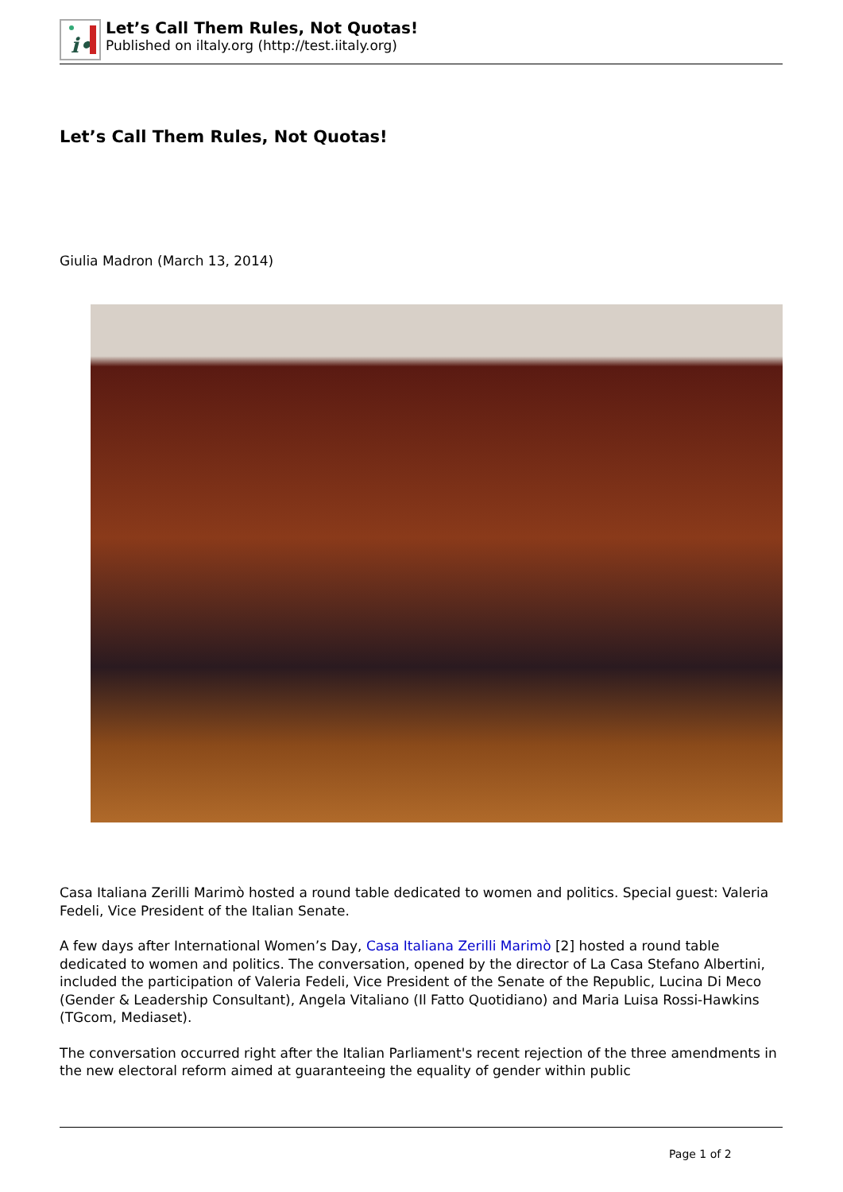i•
Let’s Call Them Rules, Not Quotas!
Published on iltaly.org (http://test.iitaly.org)
Let’s Call Them Rules, Not Quotas!
Giulia Madron (March 13, 2014)
Casa Italiana Zerilli Marimò hosted a round table dedicated to women and politics. Special guest: Valeria Fedeli, Vice President of the Italian Senate.
A few days after International Women’s Day, Casa Italiana Zerilli Marimò [2] hosted a round table dedicated to women and politics. The conversation, opened by the director of La Casa Stefano Albertini, included the participation of Valeria Fedeli, Vice President of the Senate of the Republic, Lucina Di Meco (Gender & Leadership Consultant), Angela Vitaliano (Il Fatto Quotidiano) and Maria Luisa Rossi-Hawkins (TGcom, Mediaset).
The conversation occurred right after the Italian Parliament's recent rejection of the three amendments in the new electoral reform aimed at guaranteeing the equality of gender within public
Page 1 of 2